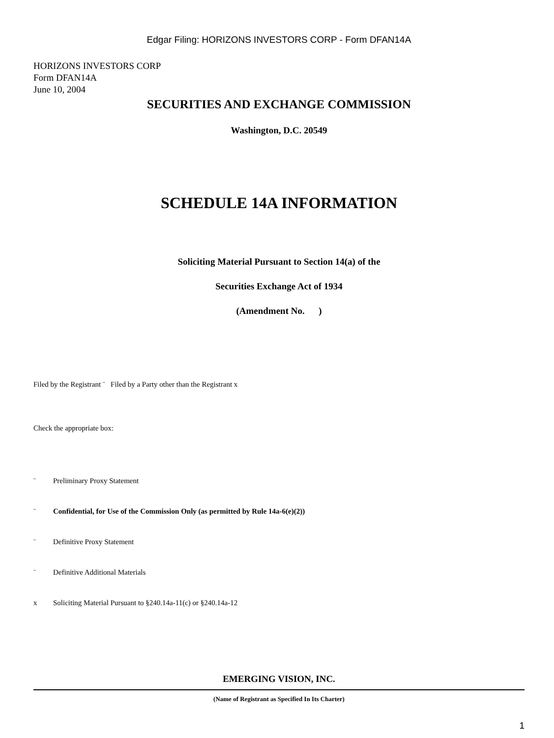Edgar Filing: HORIZONS INVESTORS CORP - Form DFAN14A
HORIZONS INVESTORS CORP
Form DFAN14A
June 10, 2004
SECURITIES AND EXCHANGE COMMISSION
Washington, D.C. 20549
SCHEDULE 14A INFORMATION
Soliciting Material Pursuant to Section 14(a) of the
Securities Exchange Act of 1934
(Amendment No. )
Filed by the Registrant ¨ Filed by a Party other than the Registrant x
Check the appropriate box:
¨ Preliminary Proxy Statement
¨ Confidential, for Use of the Commission Only (as permitted by Rule 14a-6(e)(2))
¨ Definitive Proxy Statement
¨ Definitive Additional Materials
x Soliciting Material Pursuant to §240.14a-11(c) or §240.14a-12
EMERGING VISION, INC.
(Name of Registrant as Specified In Its Charter)
1